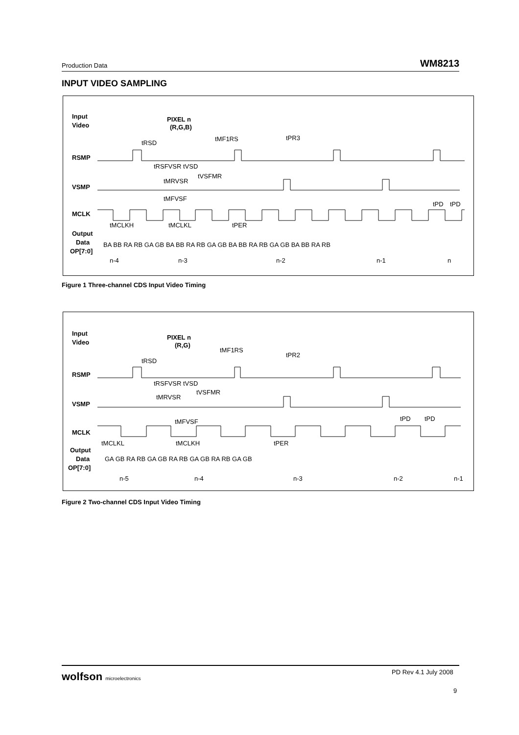Production Data WM8213
INPUT VIDEO SAMPLING
Input
Video
RSMP
VSMP
MCLK
Output
Data
OP[7:0]
PIXEL n
(R,G,B)
n-4
n-3
n-2
n-1
n
BA BB RA RB GA GB BA BB RA RB GA GB BA BB RA RB GA GB BA BB RA RB
tRSD
tMF1RS
tPR3
tRSFVSR
tVSD
tVSFMR
tMRVSR
tMFVSF
tMCLKH
tMCLKL
tPER
tPD
tPD
Figure 1 Three-channel CDS Input Video Timing
Input
Video
RSMP
VSMP
MCLK
Output
Data
OP[7:0]
PIXEL n
(R,G)
GA GB RA RB GA GB RA RB GA GB RA RB GA GB
n-5
n-4
n-3
n-2
n-1
tRSD
tMF1RS
tPR2
tRSFVSR
tVSD
tVSFMR
tMRVSR
tMFVSF
tMCLKL
tMCLKH
tPER
tPD
tPD
Figure 2 Two-channel CDS Input Video Timing
wolfson microelectronics PD Rev 4.1 July 2008
9